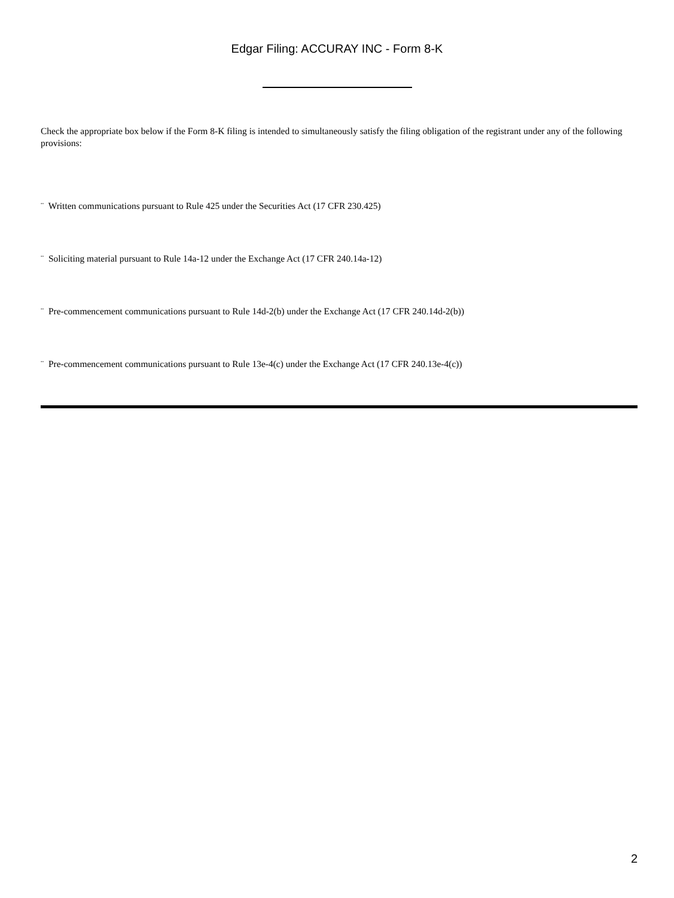Edgar Filing: ACCURAY INC - Form 8-K
Check the appropriate box below if the Form 8-K filing is intended to simultaneously satisfy the filing obligation of the registrant under any of the following provisions:
¨ Written communications pursuant to Rule 425 under the Securities Act (17 CFR 230.425)
¨ Soliciting material pursuant to Rule 14a-12 under the Exchange Act (17 CFR 240.14a-12)
¨ Pre-commencement communications pursuant to Rule 14d-2(b) under the Exchange Act (17 CFR 240.14d-2(b))
¨ Pre-commencement communications pursuant to Rule 13e-4(c) under the Exchange Act (17 CFR 240.13e-4(c))
2